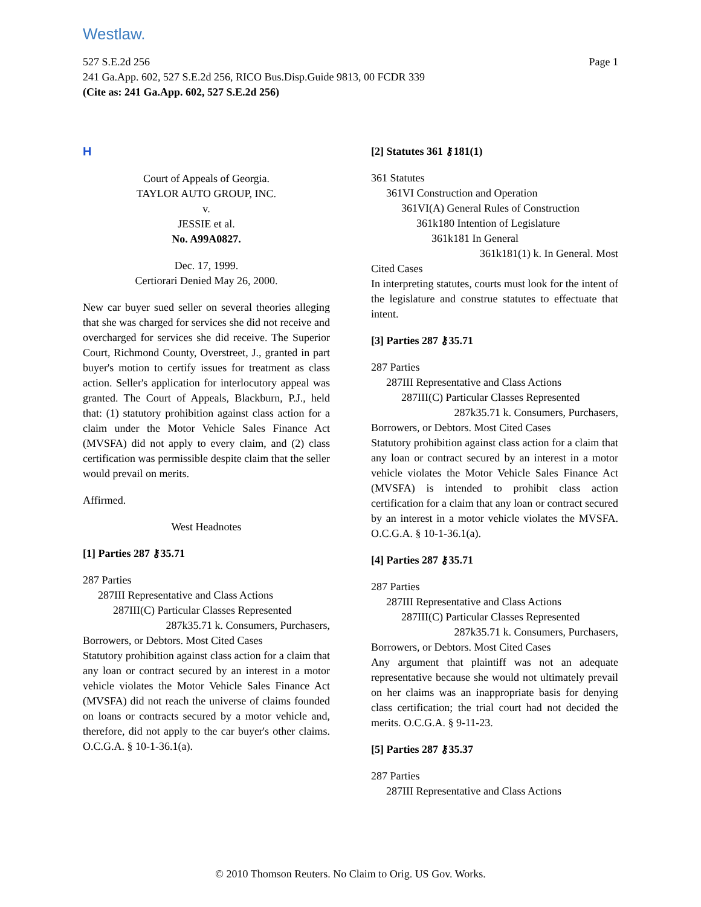Westlaw.
Page 1 527 S.E.2d 256
241 Ga.App. 602, 527 S.E.2d 256, RICO Bus.Disp.Guide 9813, 00 FCDR 339
(Cite as: 241 Ga.App. 602, 527 S.E.2d 256)
H
Court of Appeals of Georgia.
TAYLOR AUTO GROUP, INC.
v.
JESSIE et al.
No. A99A0827.
Dec. 17, 1999.
Certiorari Denied May 26, 2000.
New car buyer sued seller on several theories alleging that she was charged for services she did not receive and overcharged for services she did receive. The Superior Court, Richmond County, Overstreet, J., granted in part buyer's motion to certify issues for treatment as class action. Seller's application for interlocutory appeal was granted. The Court of Appeals, Blackburn, P.J., held that: (1) statutory prohibition against class action for a claim under the Motor Vehicle Sales Finance Act (MVSFA) did not apply to every claim, and (2) class certification was permissible despite claim that the seller would prevail on merits.
Affirmed.
West Headnotes
[1] Parties 287 ⚷35.71
287 Parties
287III Representative and Class Actions
287III(C) Particular Classes Represented
287k35.71 k. Consumers, Purchasers,
Borrowers, or Debtors. Most Cited Cases
Statutory prohibition against class action for a claim that any loan or contract secured by an interest in a motor vehicle violates the Motor Vehicle Sales Finance Act (MVSFA) did not reach the universe of claims founded on loans or contracts secured by a motor vehicle and, therefore, did not apply to the car buyer's other claims. O.C.G.A. § 10-1-36.1(a).
[2] Statutes 361 ⚷181(1)
361 Statutes
361VI Construction and Operation
361VI(A) General Rules of Construction
361k180 Intention of Legislature
361k181 In General
361k181(1) k. In General. Most
Cited Cases
In interpreting statutes, courts must look for the intent of the legislature and construe statutes to effectuate that intent.
[3] Parties 287 ⚷35.71
287 Parties
287III Representative and Class Actions
287III(C) Particular Classes Represented
287k35.71 k. Consumers, Purchasers,
Borrowers, or Debtors. Most Cited Cases
Statutory prohibition against class action for a claim that any loan or contract secured by an interest in a motor vehicle violates the Motor Vehicle Sales Finance Act (MVSFA) is intended to prohibit class action certification for a claim that any loan or contract secured by an interest in a motor vehicle violates the MVSFA. O.C.G.A. § 10-1-36.1(a).
[4] Parties 287 ⚷35.71
287 Parties
287III Representative and Class Actions
287III(C) Particular Classes Represented
287k35.71 k. Consumers, Purchasers,
Borrowers, or Debtors. Most Cited Cases
Any argument that plaintiff was not an adequate representative because she would not ultimately prevail on her claims was an inappropriate basis for denying class certification; the trial court had not decided the merits. O.C.G.A. § 9-11-23.
[5] Parties 287 ⚷35.37
287 Parties
287III Representative and Class Actions
© 2010 Thomson Reuters. No Claim to Orig. US Gov. Works.